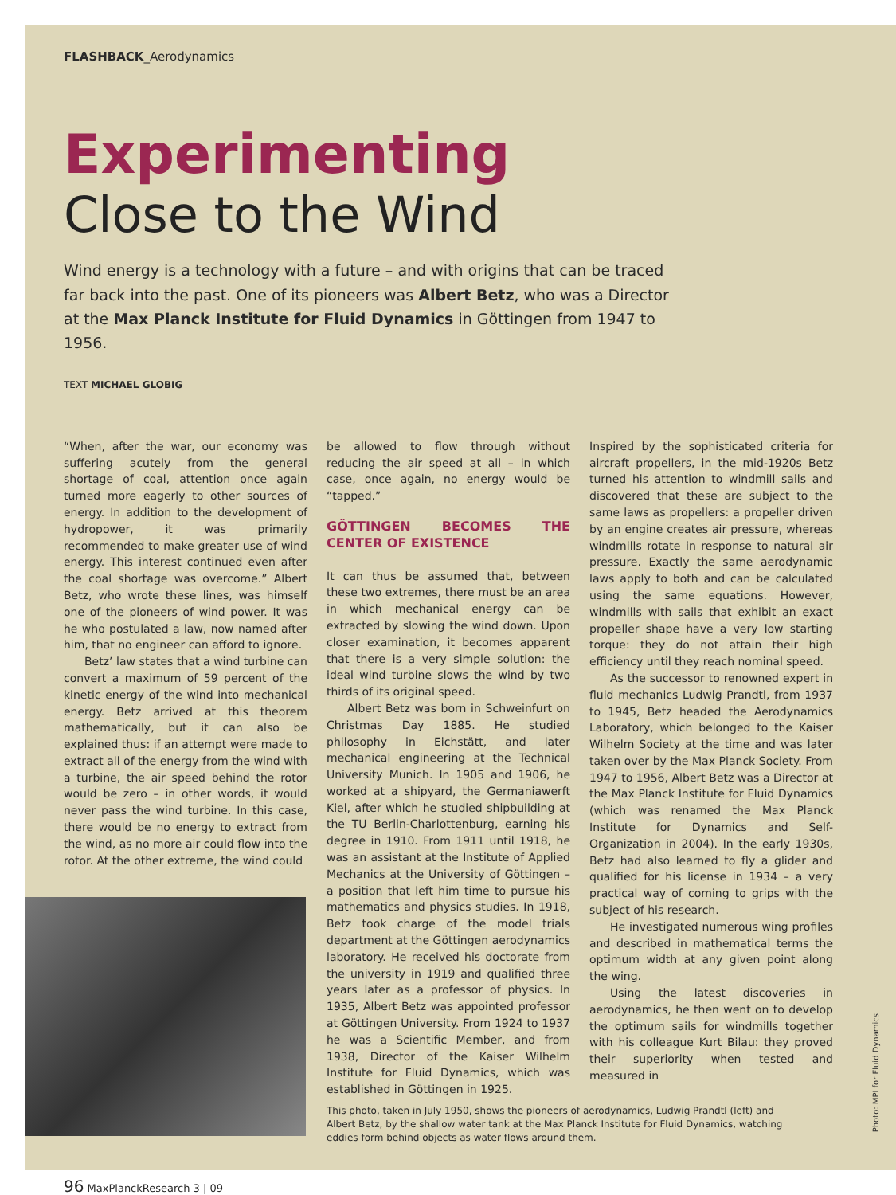FLASHBACK_Aerodynamics
Experimenting
Close to the Wind
Wind energy is a technology with a future – and with origins that can be traced far back into the past. One of its pioneers was Albert Betz, who was a Director at the Max Planck Institute for Fluid Dynamics in Göttingen from 1947 to 1956.
TEXT MICHAEL GLOBIG
“When, after the war, our economy was suffering acutely from the general shortage of coal, attention once again turned more eagerly to other sources of energy. In addition to the development of hydropower, it was primarily recommended to make greater use of wind energy. This interest continued even after the coal shortage was overcome.” Albert Betz, who wrote these lines, was himself one of the pioneers of wind power. It was he who postulated a law, now named after him, that no engineer can afford to ignore.
Betz’ law states that a wind turbine can convert a maximum of 59 percent of the kinetic energy of the wind into mechanical energy. Betz arrived at this theorem mathematically, but it can also be explained thus: if an attempt were made to extract all of the energy from the wind with a turbine, the air speed behind the rotor would be zero – in other words, it would never pass the wind turbine. In this case, there would be no energy to extract from the wind, as no more air could flow into the rotor. At the other extreme, the wind could
be allowed to flow through without reducing the air speed at all – in which case, once again, no energy would be “tapped.”
GÖTTINGEN BECOMES THE CENTER OF EXISTENCE
It can thus be assumed that, between these two extremes, there must be an area in which mechanical energy can be extracted by slowing the wind down. Upon closer examination, it becomes apparent that there is a very simple solution: the ideal wind turbine slows the wind by two thirds of its original speed.
Albert Betz was born in Schweinfurt on Christmas Day 1885. He studied philosophy in Eichstätt, and later mechanical engineering at the Technical University Munich. In 1905 and 1906, he worked at a shipyard, the Germaniawerft Kiel, after which he studied shipbuilding at the TU Berlin-Charlottenburg, earning his degree in 1910. From 1911 until 1918, he was an assistant at the Institute of Applied Mechanics at the University of Göttingen – a position that left him time to pursue his mathematics and physics studies. In 1918, Betz took charge of the model trials department at the Göttingen aerodynamics laboratory. He received his doctorate from the university in 1919 and qualified three years later as a professor of physics. In 1935, Albert Betz was appointed professor at Göttingen University. From 1924 to 1937 he was a Scientific Member, and from 1938, Director of the Kaiser Wilhelm Institute for Fluid Dynamics, which was established in Göttingen in 1925.
Inspired by the sophisticated criteria for aircraft propellers, in the mid-1920s Betz turned his attention to windmill sails and discovered that these are subject to the same laws as propellers: a propeller driven by an engine creates air pressure, whereas windmills rotate in response to natural air pressure. Exactly the same aerodynamic laws apply to both and can be calculated using the same equations. However, windmills with sails that exhibit an exact propeller shape have a very low starting torque: they do not attain their high efficiency until they reach nominal speed.
As the successor to renowned expert in fluid mechanics Ludwig Prandtl, from 1937 to 1945, Betz headed the Aerodynamics Laboratory, which belonged to the Kaiser Wilhelm Society at the time and was later taken over by the Max Planck Society. From 1947 to 1956, Albert Betz was a Director at the Max Planck Institute for Fluid Dynamics (which was renamed the Max Planck Institute for Dynamics and Self-Organization in 2004). In the early 1930s, Betz had also learned to fly a glider and qualified for his license in 1934 – a very practical way of coming to grips with the subject of his research.
He investigated numerous wing profiles and described in mathematical terms the optimum width at any given point along the wing.
Using the latest discoveries in aerodynamics, he then went on to develop the optimum sails for windmills together with his colleague Kurt Bilau: they proved their superiority when tested and measured in
This photo, taken in July 1950, shows the pioneers of aerodynamics, Ludwig Prandtl (left) and Albert Betz, by the shallow water tank at the Max Planck Institute for Fluid Dynamics, watching eddies form behind objects as water flows around them.
96 MaxPlanckResearch 3 | 09
Photo: MPI for Fluid Dynamics